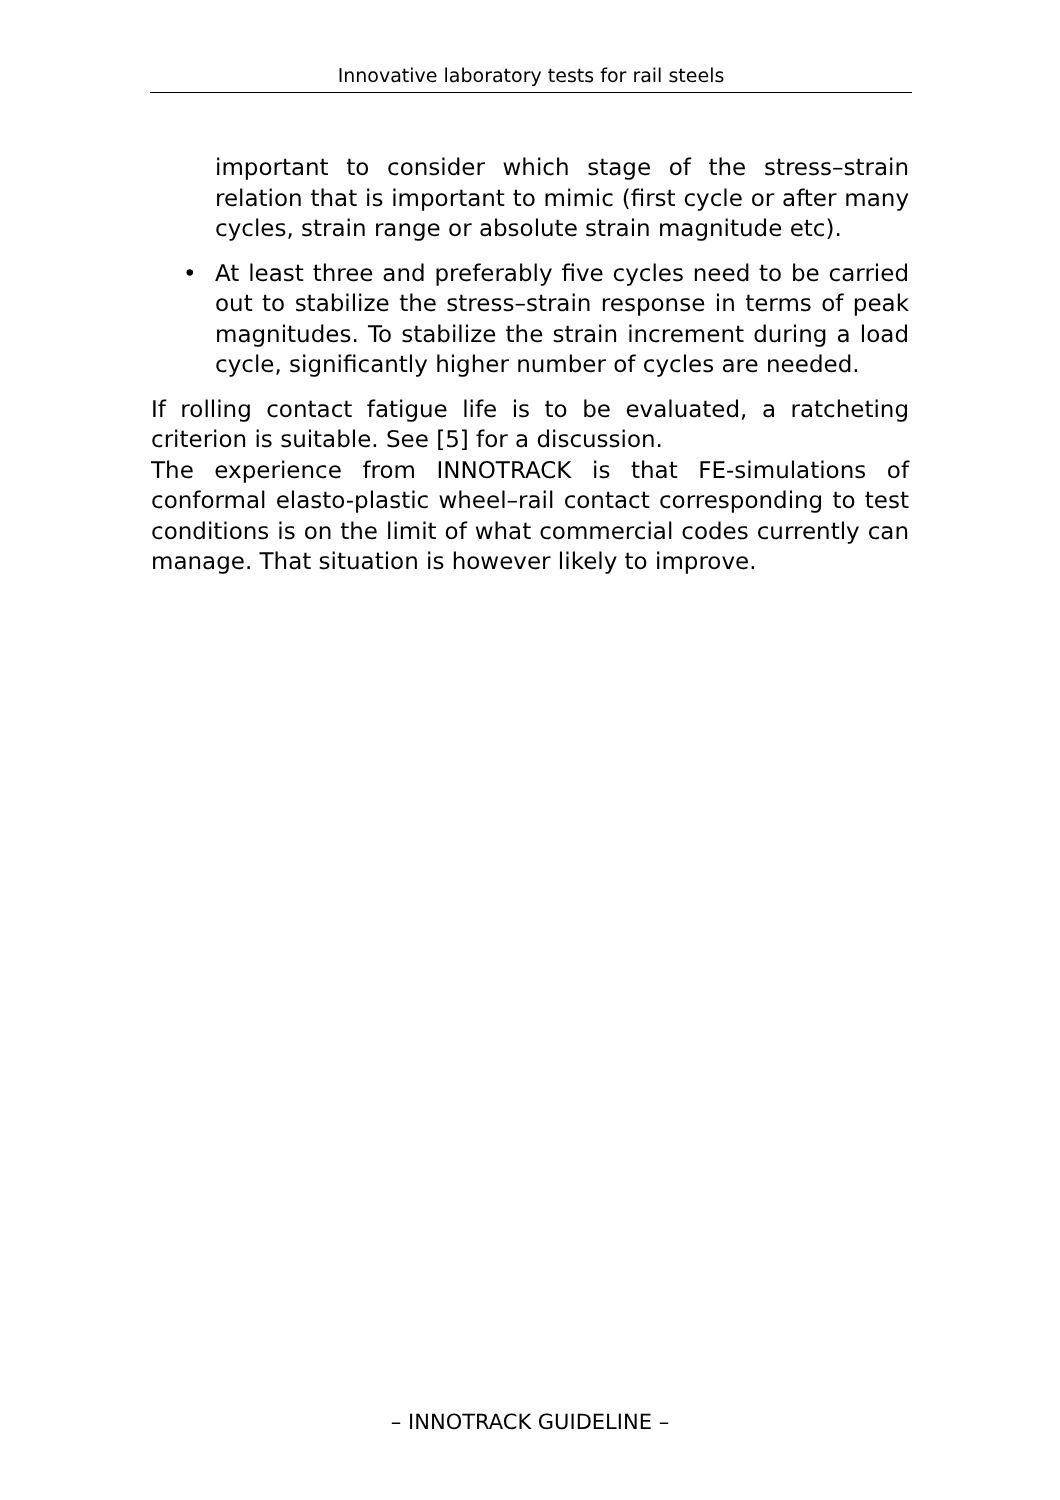Innovative laboratory tests for rail steels
important to consider which stage of the stress–strain relation that is important to mimic (first cycle or after many cycles, strain range or absolute strain magnitude etc).
• At least three and preferably five cycles need to be carried out to stabilize the stress–strain response in terms of peak magnitudes. To stabilize the strain increment during a load cycle, significantly higher number of cycles are needed.
If rolling contact fatigue life is to be evaluated, a ratcheting criterion is suitable. See [5] for a discussion.
The experience from INNOTRACK is that FE-simulations of conformal elasto-plastic wheel–rail contact corresponding to test conditions is on the limit of what commercial codes currently can manage. That situation is however likely to improve.
– INNOTRACK GUIDELINE –